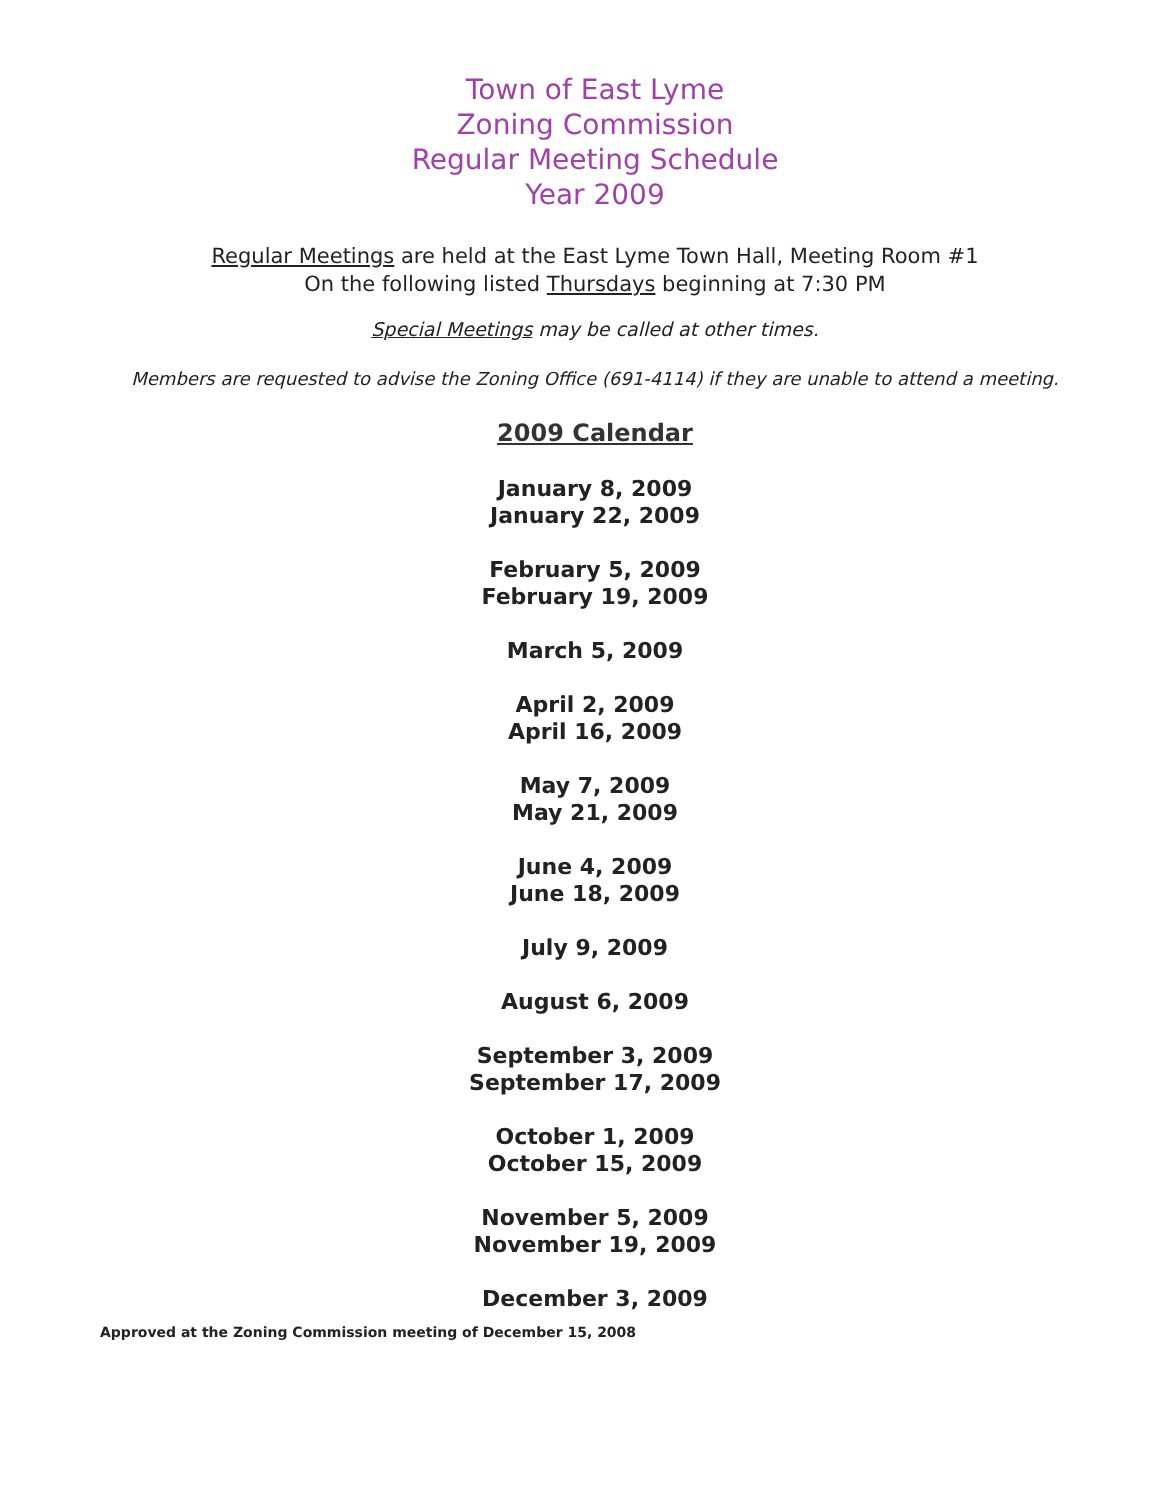Town of East Lyme
Zoning Commission
Regular Meeting Schedule
Year 2009
Regular Meetings are held at the East Lyme Town Hall, Meeting Room #1
On the following listed Thursdays beginning at 7:30 PM
Special Meetings may be called at other times.
Members are requested to advise the Zoning Office (691-4114) if they are unable to attend a meeting.
2009 Calendar
January 8, 2009
January 22, 2009
February 5, 2009
February 19, 2009
March 5, 2009
April 2, 2009
April 16, 2009
May 7, 2009
May 21, 2009
June 4, 2009
June 18, 2009
July 9, 2009
August 6, 2009
September 3, 2009
September 17, 2009
October 1, 2009
October 15, 2009
November 5, 2009
November 19, 2009
December 3, 2009
Approved at the Zoning Commission meeting of December 15, 2008